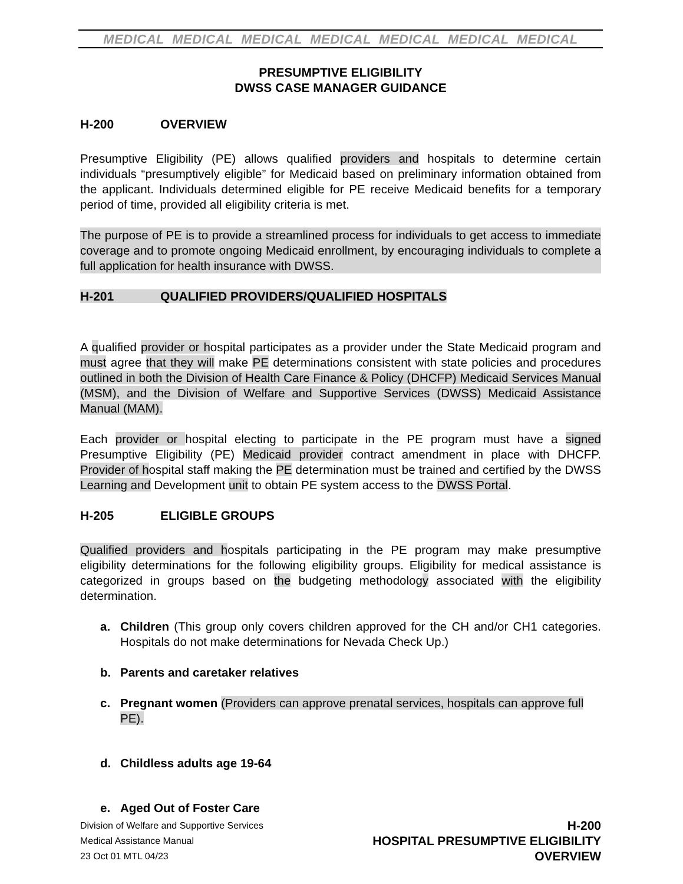MEDICAL MEDICAL MEDICAL MEDICAL MEDICAL MEDICAL MEDICAL
PRESUMPTIVE ELIGIBILITY
DWSS CASE MANAGER GUIDANCE
H-200 OVERVIEW
Presumptive Eligibility (PE) allows qualified providers and hospitals to determine certain individuals “presumptively eligible” for Medicaid based on preliminary information obtained from the applicant. Individuals determined eligible for PE receive Medicaid benefits for a temporary period of time, provided all eligibility criteria is met.
The purpose of PE is to provide a streamlined process for individuals to get access to immediate coverage and to promote ongoing Medicaid enrollment, by encouraging individuals to complete a full application for health insurance with DWSS.
H-201 QUALIFIED PROVIDERS/QUALIFIED HOSPITALS
A qualified provider or hospital participates as a provider under the State Medicaid program and must agree that they will make PE determinations consistent with state policies and procedures outlined in both the Division of Health Care Finance & Policy (DHCFP) Medicaid Services Manual (MSM), and the Division of Welfare and Supportive Services (DWSS) Medicaid Assistance Manual (MAM).
Each provider or hospital electing to participate in the PE program must have a signed Presumptive Eligibility (PE) Medicaid provider contract amendment in place with DHCFP. Provider of hospital staff making the PE determination must be trained and certified by the DWSS Learning and Development unit to obtain PE system access to the DWSS Portal.
H-205 ELIGIBLE GROUPS
Qualified providers and hospitals participating in the PE program may make presumptive eligibility determinations for the following eligibility groups. Eligibility for medical assistance is categorized in groups based on the budgeting methodology associated with the eligibility determination.
a. Children (This group only covers children approved for the CH and/or CH1 categories. Hospitals do not make determinations for Nevada Check Up.)
b. Parents and caretaker relatives
c. Pregnant women (Providers can approve prenatal services, hospitals can approve full PE).
d. Childless adults age 19-64
e. Aged Out of Foster Care
Division of Welfare and Supportive Services
Medical Assistance Manual
23 Oct 01 MTL 04/23
H-200
HOSPITAL PRESUMPTIVE ELIGIBILITY
OVERVIEW